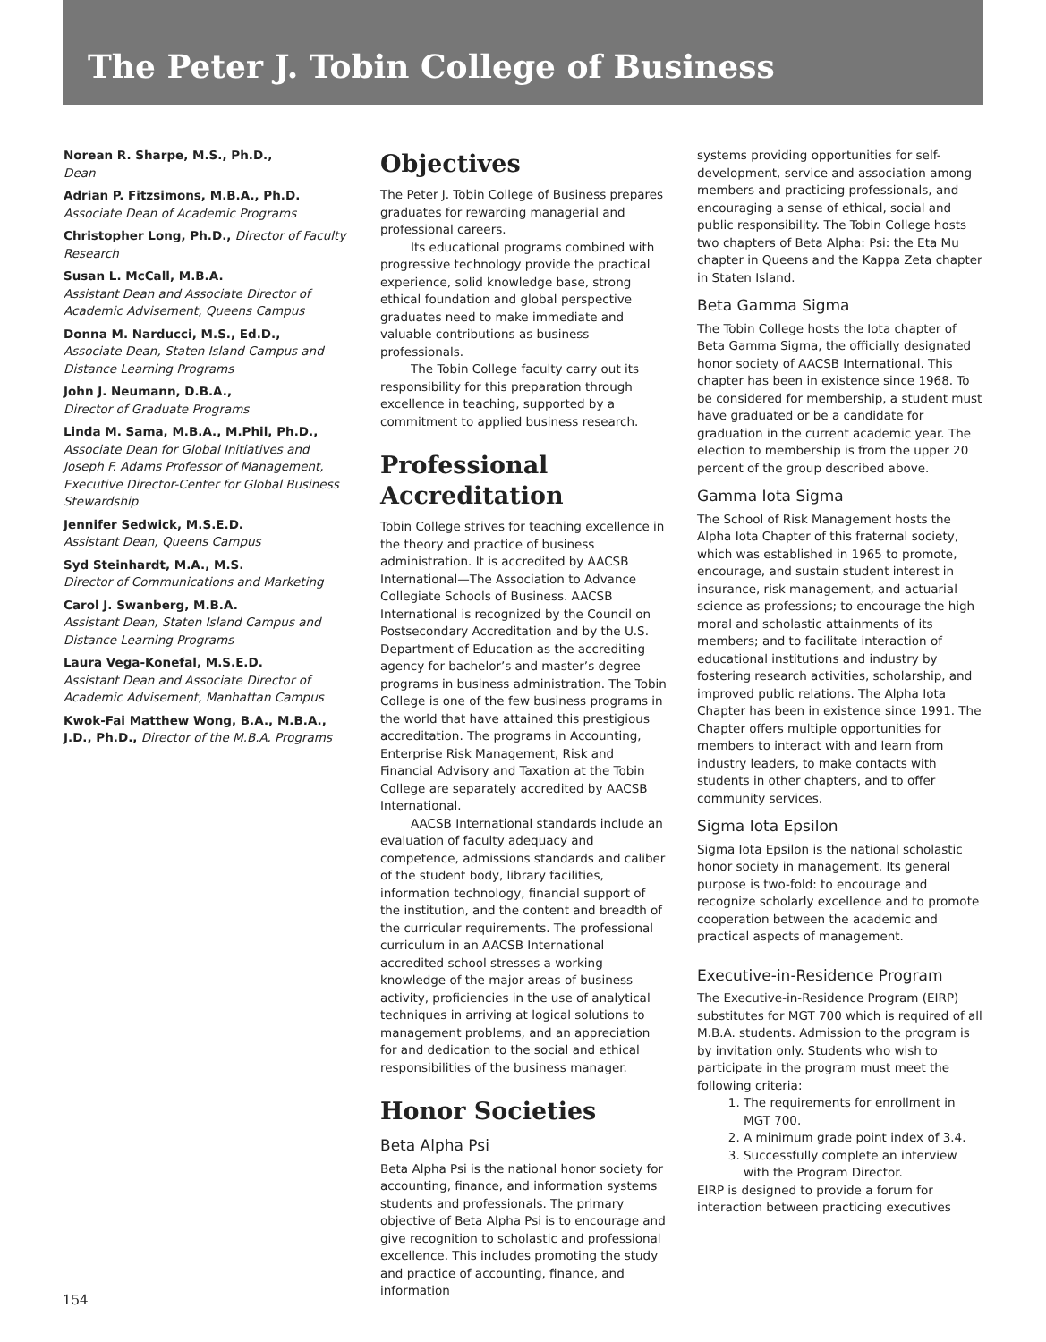The Peter J. Tobin College of Business
Norean R. Sharpe, M.S., Ph.D.,
Dean
Adrian P. Fitzsimons, M.B.A., Ph.D.
Associate Dean of Academic Programs
Christopher Long, Ph.D., Director of Faculty Research
Susan L. McCall, M.B.A.
Assistant Dean and Associate Director of Academic Advisement, Queens Campus
Donna M. Narducci, M.S., Ed.D.,
Associate Dean, Staten Island Campus and Distance Learning Programs
John J. Neumann, D.B.A.,
Director of Graduate Programs
Linda M. Sama, M.B.A., M.Phil, Ph.D.,
Associate Dean for Global Initiatives and Joseph F. Adams Professor of Management, Executive Director-Center for Global Business Stewardship
Jennifer Sedwick, M.S.E.D.
Assistant Dean, Queens Campus
Syd Steinhardt, M.A., M.S.
Director of Communications and Marketing
Carol J. Swanberg, M.B.A.
Assistant Dean, Staten Island Campus and Distance Learning Programs
Laura Vega-Konefal, M.S.E.D.
Assistant Dean and Associate Director of Academic Advisement, Manhattan Campus
Kwok-Fai Matthew Wong, B.A., M.B.A., J.D., Ph.D., Director of the M.B.A. Programs
Objectives
The Peter J. Tobin College of Business prepares graduates for rewarding managerial and professional careers.
Its educational programs combined with progressive technology provide the practical experience, solid knowledge base, strong ethical foundation and global perspective graduates need to make immediate and valuable contributions as business professionals.
The Tobin College faculty carry out its responsibility for this preparation through excellence in teaching, supported by a commitment to applied business research.
Professional Accreditation
Tobin College strives for teaching excellence in the theory and practice of business administration. It is accredited by AACSB International—The Association to Advance Collegiate Schools of Business. AACSB International is recognized by the Council on Postsecondary Accreditation and by the U.S. Department of Education as the accrediting agency for bachelor’s and master’s degree programs in business administration. The Tobin College is one of the few business programs in the world that have attained this prestigious accreditation. The programs in Accounting, Enterprise Risk Management, Risk and Financial Advisory and Taxation at the Tobin College are separately accredited by AACSB International.
AACSB International standards include an evaluation of faculty adequacy and competence, admissions standards and caliber of the student body, library facilities, information technology, financial support of the institution, and the content and breadth of the curricular requirements. The professional curriculum in an AACSB International accredited school stresses a working knowledge of the major areas of business activity, proficiencies in the use of analytical techniques in arriving at logical solutions to management problems, and an appreciation for and dedication to the social and ethical responsibilities of the business manager.
Honor Societies
Beta Alpha Psi
Beta Alpha Psi is the national honor society for accounting, finance, and information systems students and professionals. The primary objective of Beta Alpha Psi is to encourage and give recognition to scholastic and professional excellence. This includes promoting the study and practice of accounting, finance, and information
systems providing opportunities for self-development, service and association among members and practicing professionals, and encouraging a sense of ethical, social and public responsibility. The Tobin College hosts two chapters of Beta Alpha: Psi: the Eta Mu chapter in Queens and the Kappa Zeta chapter in Staten Island.
Beta Gamma Sigma
The Tobin College hosts the Iota chapter of Beta Gamma Sigma, the officially designated honor society of AACSB International. This chapter has been in existence since 1968. To be considered for membership, a student must have graduated or be a candidate for graduation in the current academic year. The election to membership is from the upper 20 percent of the group described above.
Gamma Iota Sigma
The School of Risk Management hosts the Alpha Iota Chapter of this fraternal society, which was established in 1965 to promote, encourage, and sustain student interest in insurance, risk management, and actuarial science as professions; to encourage the high moral and scholastic attainments of its members; and to facilitate interaction of educational institutions and industry by fostering research activities, scholarship, and improved public relations. The Alpha Iota Chapter has been in existence since 1991. The Chapter offers multiple opportunities for members to interact with and learn from industry leaders, to make contacts with students in other chapters, and to offer community services.
Sigma Iota Epsilon
Sigma Iota Epsilon is the national scholastic honor society in management. Its general purpose is two-fold: to encourage and recognize scholarly excellence and to promote cooperation between the academic and practical aspects of management.
Executive-in-Residence Program
The Executive-in-Residence Program (EIRP) substitutes for MGT 700 which is required of all M.B.A. students. Admission to the program is by invitation only. Students who wish to participate in the program must meet the following criteria:
1. The requirements for enrollment in MGT 700.
2. A minimum grade point index of 3.4.
3. Successfully complete an interview with the Program Director.
EIRP is designed to provide a forum for interaction between practicing executives
154